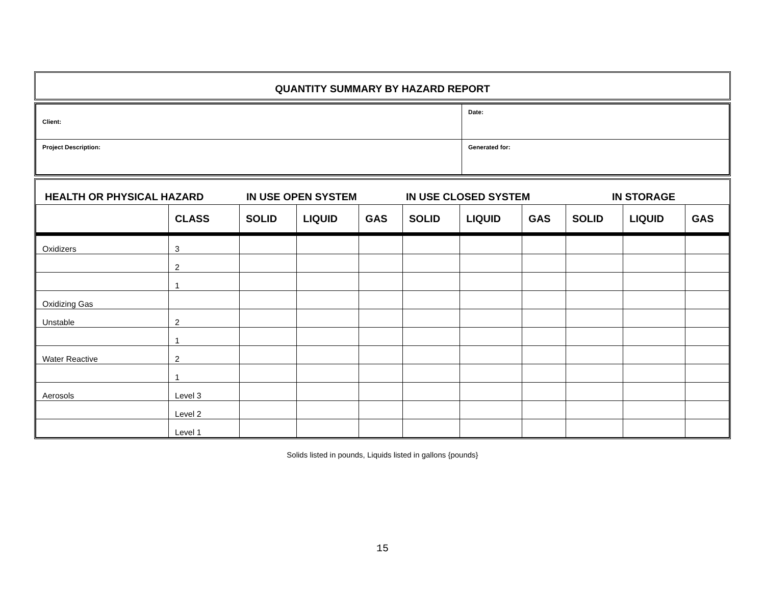QUANTITY SUMMARY BY HAZARD REPORT
| Client: | Date: |
| Project Description: | Generated for: |
HEALTH OR PHYSICAL HAZARD IN USE OPEN SYSTEM IN USE CLOSED SYSTEM IN STORAGE
| | CLASS | SOLID | LIQUID | GAS | SOLID | LIQUID | GAS | SOLID | LIQUID | GAS |
| --- | --- | --- | --- | --- | --- | --- | --- | --- | --- | --- |
| Oxidizers | 3 | | | | | | | | | |
| | 2 | | | | | | | | | |
| | 1 | | | | | | | | | |
| Oxidizing Gas | | | | | | | | | | |
| Unstable | 2 | | | | | | | | | |
| | 1 | | | | | | | | | |
| Water Reactive | 2 | | | | | | | | | |
| | 1 | | | | | | | | | |
| Aerosols | Level 3 | | | | | | | | | |
| | Level 2 | | | | | | | | | |
| | Level 1 | | | | | | | | | |
Solids listed in pounds, Liquids listed in gallons {pounds}
15